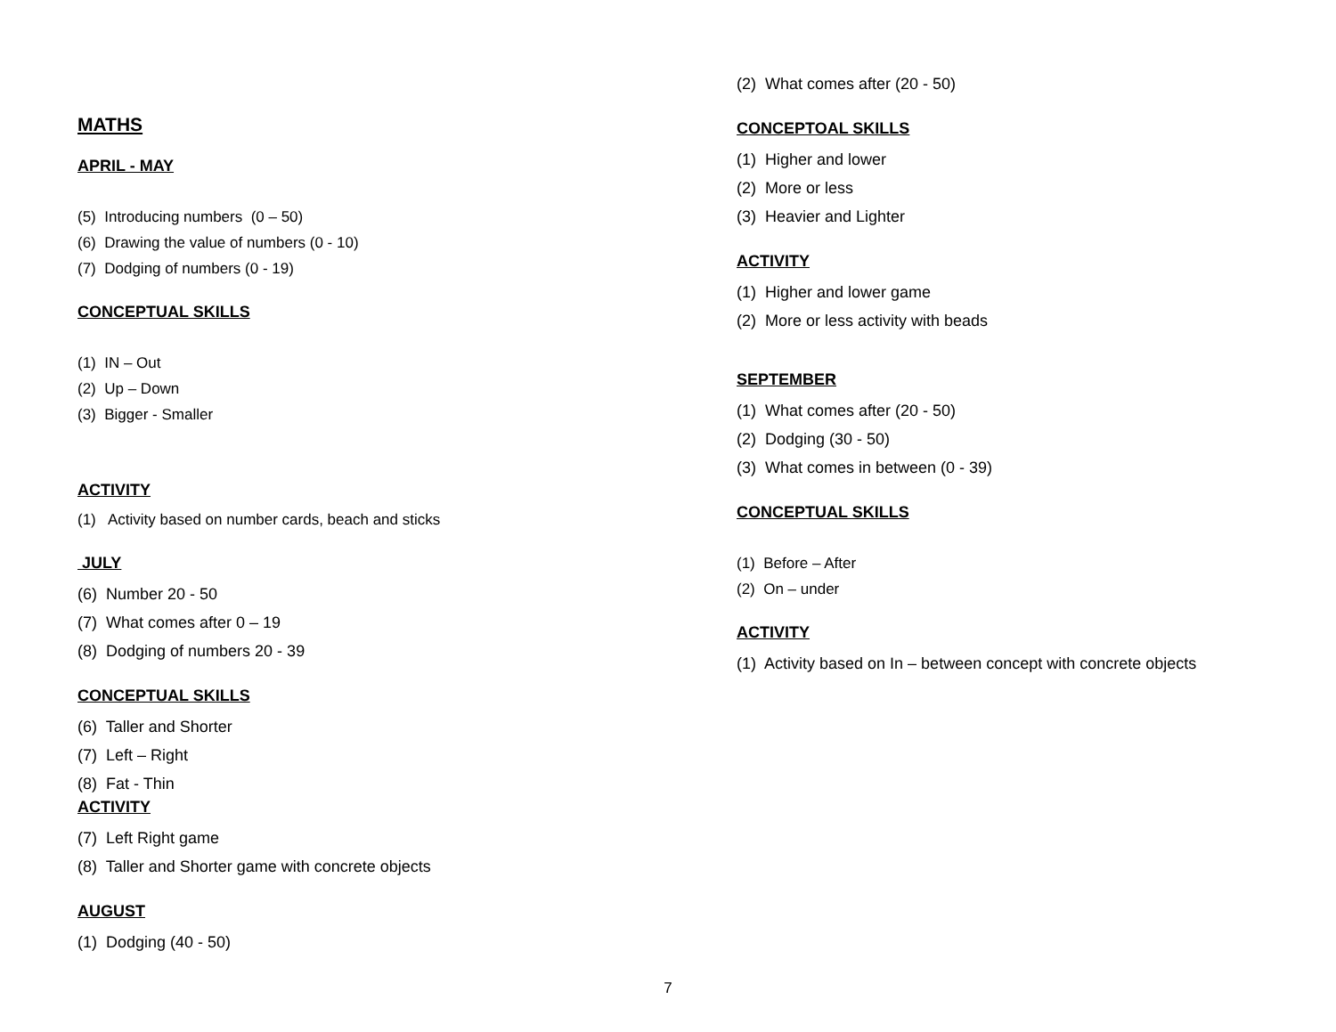MATHS
APRIL - MAY
(5) Introducing numbers (0 – 50)
(6) Drawing the value of numbers (0 - 10)
(7) Dodging of numbers (0 - 19)
CONCEPTUAL SKILLS
(1) IN – Out
(2) Up – Down
(3) Bigger - Smaller
ACTIVITY
(1) Activity based on number cards, beach and sticks
JULY
(6) Number 20 - 50
(7) What comes after 0 – 19
(8) Dodging of numbers 20 - 39
CONCEPTUAL SKILLS
(6) Taller and Shorter
(7) Left – Right
(8) Fat - Thin
ACTIVITY
(7) Left Right game
(8) Taller and Shorter game with concrete objects
AUGUST
(1) Dodging (40 - 50)
(2) What comes after (20 - 50)
CONCEPTOAL SKILLS
(1) Higher and lower
(2) More or less
(3) Heavier and Lighter
ACTIVITY
(1) Higher and lower game
(2) More or less activity with beads
SEPTEMBER
(1) What comes after (20 - 50)
(2) Dodging (30 - 50)
(3) What comes in between (0 - 39)
CONCEPTUAL SKILLS
(1) Before – After
(2) On – under
ACTIVITY
(1) Activity based on In – between concept with concrete objects
7